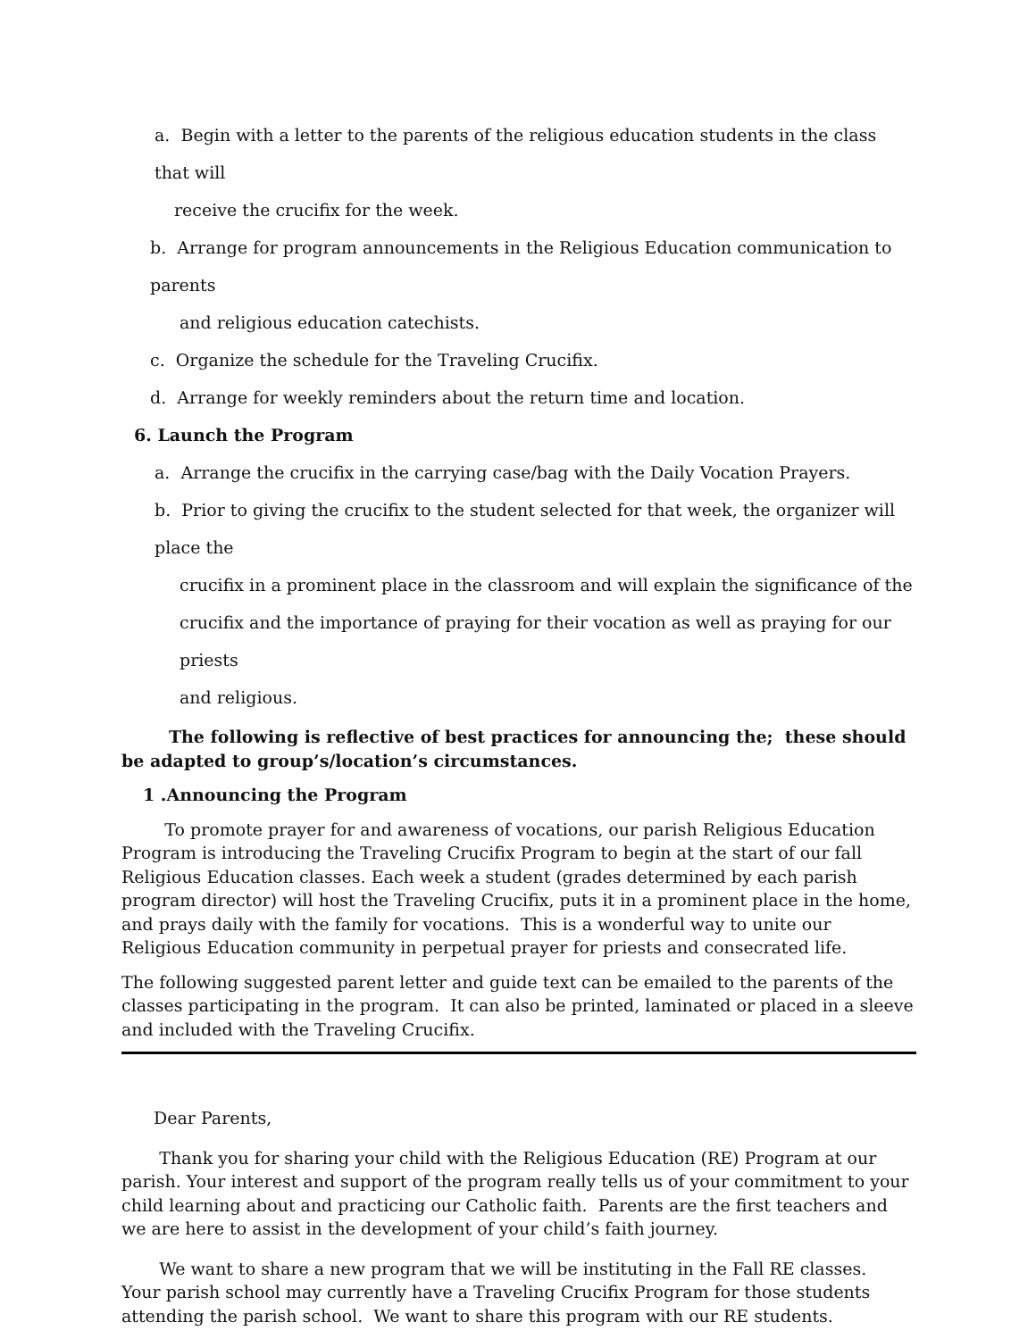a. Begin with a letter to the parents of the religious education students in the class that will
receive the crucifix for the week.
b. Arrange for program announcements in the Religious Education communication to parents
and religious education catechists.
c. Organize the schedule for the Traveling Crucifix.
d. Arrange for weekly reminders about the return time and location.
6. Launch the Program
a. Arrange the crucifix in the carrying case/bag with the Daily Vocation Prayers.
b. Prior to giving the crucifix to the student selected for that week, the organizer will place the
crucifix in a prominent place in the classroom and will explain the significance of the
crucifix and the importance of praying for their vocation as well as praying for our priests
and religious.
The following is reflective of best practices for announcing the; these should be adapted to group’s/location’s circumstances.
1 .Announcing the Program
To promote prayer for and awareness of vocations, our parish Religious Education Program is introducing the Traveling Crucifix Program to begin at the start of our fall Religious Education classes. Each week a student (grades determined by each parish program director) will host the Traveling Crucifix, puts it in a prominent place in the home, and prays daily with the family for vocations. This is a wonderful way to unite our Religious Education community in perpetual prayer for priests and consecrated life.
The following suggested parent letter and guide text can be emailed to the parents of the classes participating in the program. It can also be printed, laminated or placed in a sleeve and included with the Traveling Crucifix.
Dear Parents,
Thank you for sharing your child with the Religious Education (RE) Program at our parish. Your interest and support of the program really tells us of your commitment to your child learning about and practicing our Catholic faith. Parents are the first teachers and we are here to assist in the development of your child’s faith journey.
We want to share a new program that we will be instituting in the Fall RE classes. Your parish school may currently have a Traveling Crucifix Program for those students attending the parish school. We want to share this program with our RE students.